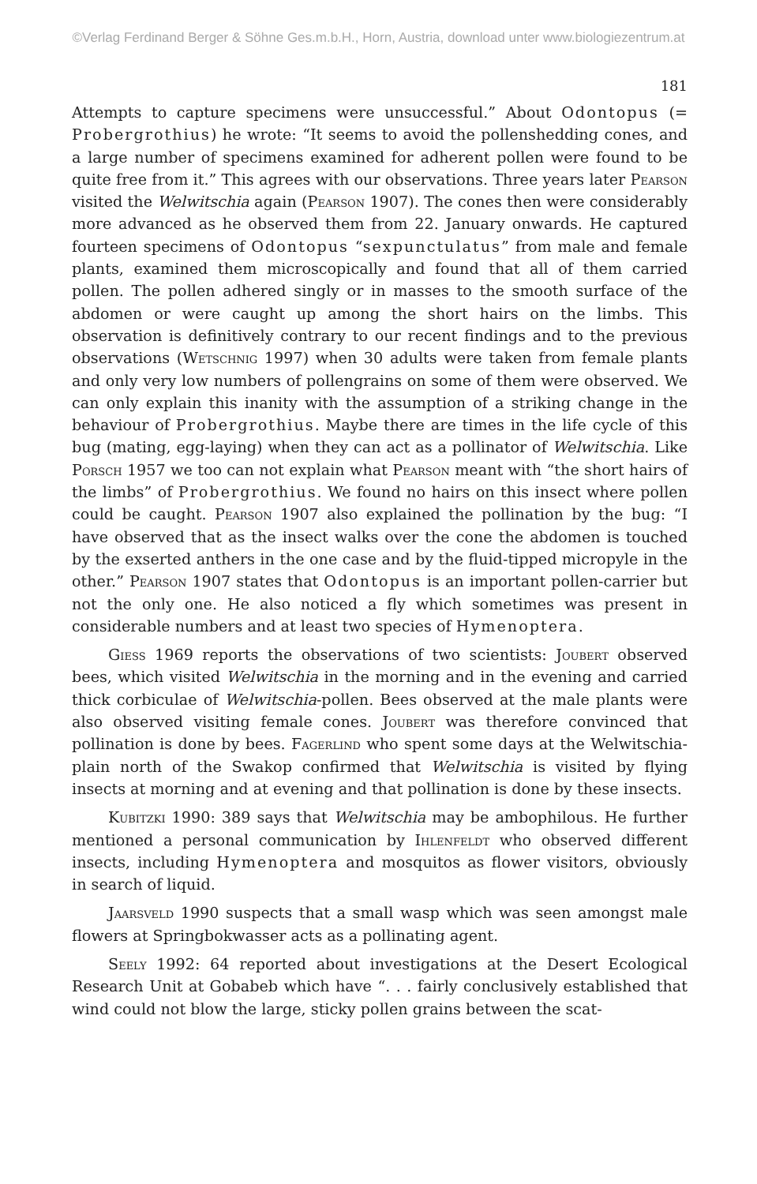©Verlag Ferdinand Berger & Söhne Ges.m.b.H., Horn, Austria, download unter www.biologiezentrum.at
181
Attempts to capture specimens were unsuccessful.” About Odontopus (= Probergrothius) he wrote: “It seems to avoid the pollenshedding cones, and a large number of specimens examined for adherent pollen were found to be quite free from it.” This agrees with our observations. Three years later Pearson visited the Welwitschia again (Pearson 1907). The cones then were considerably more advanced as he observed them from 22. January onwards. He captured fourteen specimens of Odontopus “sexpunctulatus” from male and female plants, examined them microscopically and found that all of them carried pollen. The pollen adhered singly or in masses to the smooth surface of the abdomen or were caught up among the short hairs on the limbs. This observation is definitively contrary to our recent findings and to the previous observations (Wetschnig 1997) when 30 adults were taken from female plants and only very low numbers of pollengrains on some of them were observed. We can only explain this inanity with the assumption of a striking change in the behaviour of Probergrothius. Maybe there are times in the life cycle of this bug (mating, egg-laying) when they can act as a pollinator of Welwitschia. Like Porsch 1957 we too can not explain what Pearson meant with “the short hairs of the limbs” of Probergrothius. We found no hairs on this insect where pollen could be caught. Pearson 1907 also explained the pollination by the bug: “I have observed that as the insect walks over the cone the abdomen is touched by the exserted anthers in the one case and by the fluid-tipped micropyle in the other.” Pearson 1907 states that Odontopus is an important pollen-carrier but not the only one. He also noticed a fly which sometimes was present in considerable numbers and at least two species of Hymenoptera.
Giess 1969 reports the observations of two scientists: Joubert observed bees, which visited Welwitschia in the morning and in the evening and carried thick corbiculae of Welwitschia-pollen. Bees observed at the male plants were also observed visiting female cones. Joubert was therefore convinced that pollination is done by bees. Fagerlind who spent some days at the Welwitschia-plain north of the Swakop confirmed that Welwitschia is visited by flying insects at morning and at evening and that pollination is done by these insects.
Kubitzki 1990: 389 says that Welwitschia may be ambophilous. He further mentioned a personal communication by Ihlenfeldt who observed different insects, including Hymenoptera and mosquitos as flower visitors, obviously in search of liquid.
Jaarsveld 1990 suspects that a small wasp which was seen amongst male flowers at Springbokwasser acts as a pollinating agent.
Seely 1992: 64 reported about investigations at the Desert Ecological Research Unit at Gobabeb which have “. . . fairly conclusively established that wind could not blow the large, sticky pollen grains between the scat-